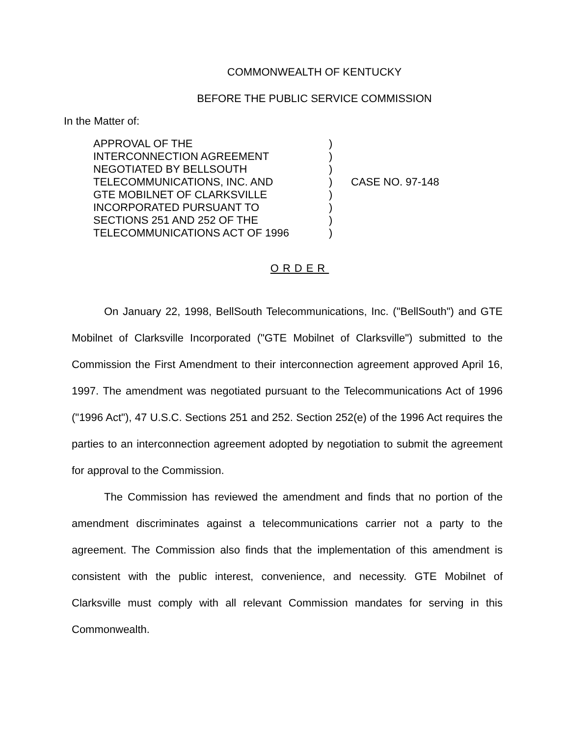COMMONWEALTH OF KENTUCKY
BEFORE THE PUBLIC SERVICE COMMISSION
In the Matter of:
APPROVAL OF THE
INTERCONNECTION AGREEMENT
NEGOTIATED BY BELLSOUTH
TELECOMMUNICATIONS, INC. AND
GTE MOBILNET OF CLARKSVILLE
INCORPORATED PURSUANT TO
SECTIONS 251 AND 252 OF THE
TELECOMMUNICATIONS ACT OF 1996
)
)
)
)
)
)
)
)
CASE NO. 97-148
ORDER
On January 22, 1998, BellSouth Telecommunications, Inc. ("BellSouth") and GTE Mobilnet of Clarksville Incorporated ("GTE Mobilnet of Clarksville") submitted to the Commission the First Amendment to their interconnection agreement approved April 16, 1997. The amendment was negotiated pursuant to the Telecommunications Act of 1996 ("1996 Act"), 47 U.S.C. Sections 251 and 252. Section 252(e) of the 1996 Act requires the parties to an interconnection agreement adopted by negotiation to submit the agreement for approval to the Commission.
The Commission has reviewed the amendment and finds that no portion of the amendment discriminates against a telecommunications carrier not a party to the agreement. The Commission also finds that the implementation of this amendment is consistent with the public interest, convenience, and necessity. GTE Mobilnet of Clarksville must comply with all relevant Commission mandates for serving in this Commonwealth.